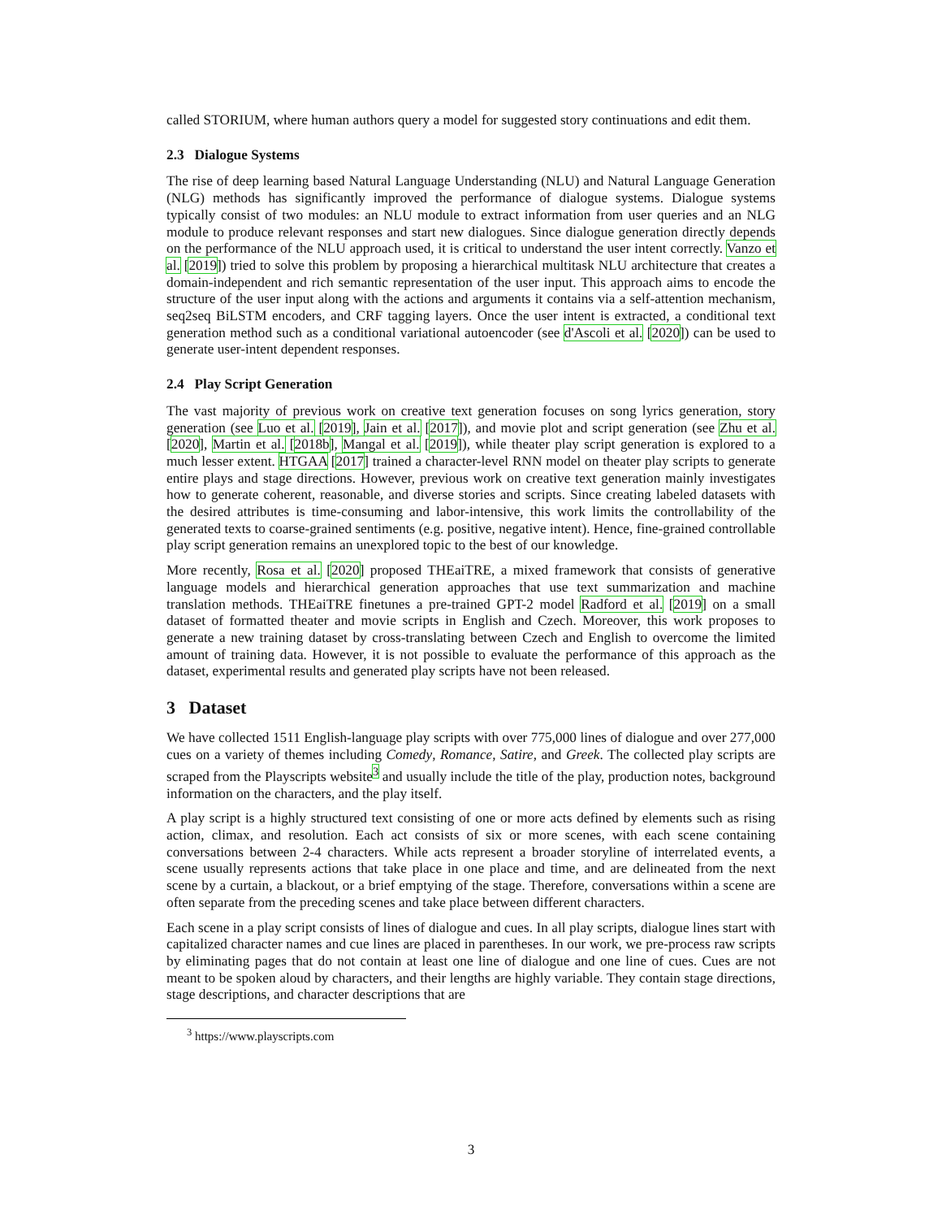called STORIUM, where human authors query a model for suggested story continuations and edit them.
2.3 Dialogue Systems
The rise of deep learning based Natural Language Understanding (NLU) and Natural Language Generation (NLG) methods has significantly improved the performance of dialogue systems. Dialogue systems typically consist of two modules: an NLU module to extract information from user queries and an NLG module to produce relevant responses and start new dialogues. Since dialogue generation directly depends on the performance of the NLU approach used, it is critical to understand the user intent correctly. Vanzo et al. [2019]) tried to solve this problem by proposing a hierarchical multitask NLU architecture that creates a domain-independent and rich semantic representation of the user input. This approach aims to encode the structure of the user input along with the actions and arguments it contains via a self-attention mechanism, seq2seq BiLSTM encoders, and CRF tagging layers. Once the user intent is extracted, a conditional text generation method such as a conditional variational autoencoder (see d'Ascoli et al. [2020]) can be used to generate user-intent dependent responses.
2.4 Play Script Generation
The vast majority of previous work on creative text generation focuses on song lyrics generation, story generation (see Luo et al. [2019], Jain et al. [2017]), and movie plot and script generation (see Zhu et al. [2020], Martin et al. [2018b], Mangal et al. [2019]), while theater play script generation is explored to a much lesser extent. HTGAA [2017] trained a character-level RNN model on theater play scripts to generate entire plays and stage directions. However, previous work on creative text generation mainly investigates how to generate coherent, reasonable, and diverse stories and scripts. Since creating labeled datasets with the desired attributes is time-consuming and labor-intensive, this work limits the controllability of the generated texts to coarse-grained sentiments (e.g. positive, negative intent). Hence, fine-grained controllable play script generation remains an unexplored topic to the best of our knowledge.
More recently, Rosa et al. [2020] proposed THEaiTRE, a mixed framework that consists of generative language models and hierarchical generation approaches that use text summarization and machine translation methods. THEaiTRE finetunes a pre-trained GPT-2 model Radford et al. [2019] on a small dataset of formatted theater and movie scripts in English and Czech. Moreover, this work proposes to generate a new training dataset by cross-translating between Czech and English to overcome the limited amount of training data. However, it is not possible to evaluate the performance of this approach as the dataset, experimental results and generated play scripts have not been released.
3 Dataset
We have collected 1511 English-language play scripts with over 775,000 lines of dialogue and over 277,000 cues on a variety of themes including Comedy, Romance, Satire, and Greek. The collected play scripts are scraped from the Playscripts website<sup>3</sup> and usually include the title of the play, production notes, background information on the characters, and the play itself.
A play script is a highly structured text consisting of one or more acts defined by elements such as rising action, climax, and resolution. Each act consists of six or more scenes, with each scene containing conversations between 2-4 characters. While acts represent a broader storyline of interrelated events, a scene usually represents actions that take place in one place and time, and are delineated from the next scene by a curtain, a blackout, or a brief emptying of the stage. Therefore, conversations within a scene are often separate from the preceding scenes and take place between different characters.
Each scene in a play script consists of lines of dialogue and cues. In all play scripts, dialogue lines start with capitalized character names and cue lines are placed in parentheses. In our work, we pre-process raw scripts by eliminating pages that do not contain at least one line of dialogue and one line of cues. Cues are not meant to be spoken aloud by characters, and their lengths are highly variable. They contain stage directions, stage descriptions, and character descriptions that are
<sup>3</sup> https://www.playscripts.com
3